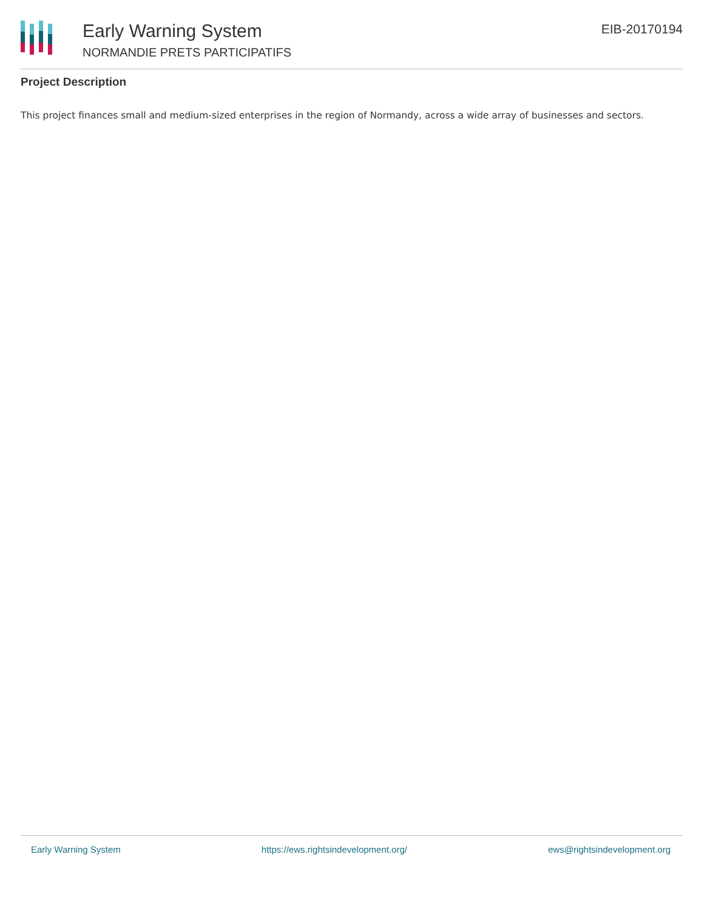Early Warning System
NORMANDIE PRETS PARTICIPATIFS
EIB-20170194
Project Description
This project finances small and medium-sized enterprises in the region of Normandy, across a wide array of businesses and sectors.
Early Warning System https://ews.rightsindevelopment.org/ ews@rightsindevelopment.org